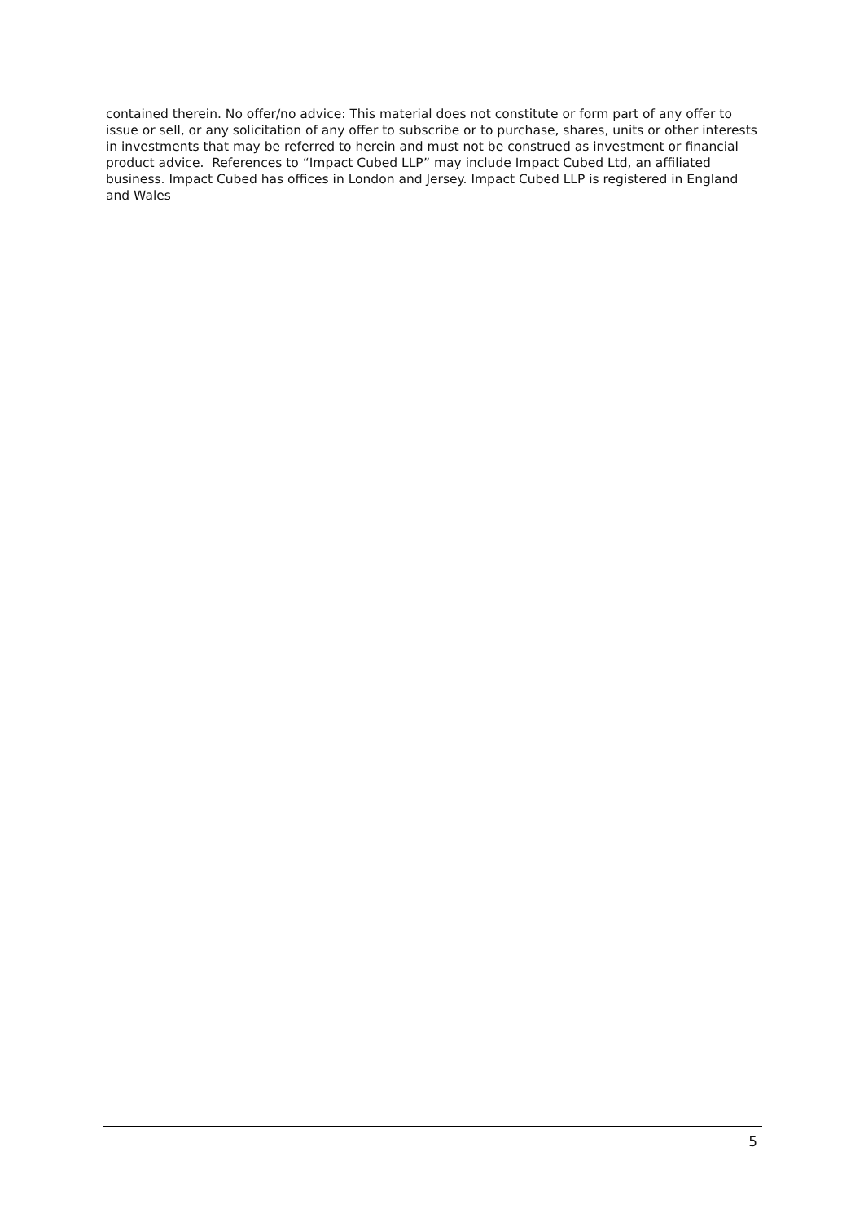contained therein. No offer/no advice: This material does not constitute or form part of any offer to issue or sell, or any solicitation of any offer to subscribe or to purchase, shares, units or other interests in investments that may be referred to herein and must not be construed as investment or financial product advice. References to “Impact Cubed LLP” may include Impact Cubed Ltd, an affiliated business. Impact Cubed has offices in London and Jersey. Impact Cubed LLP is registered in England and Wales
5